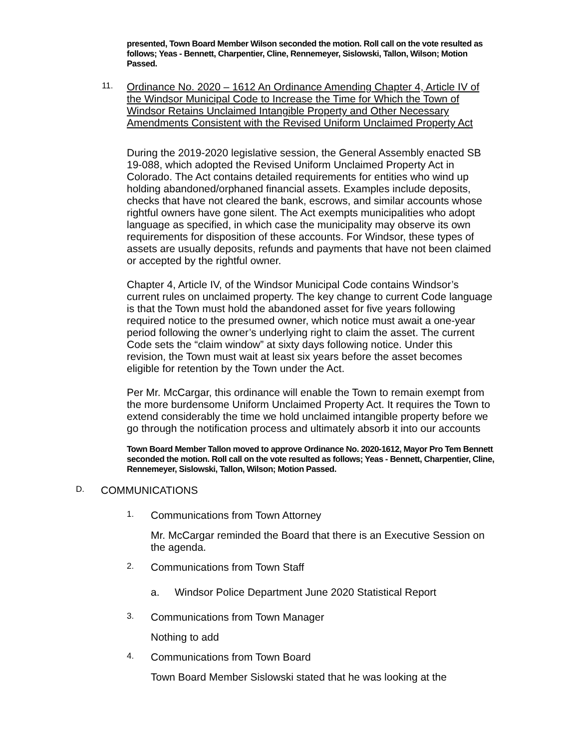presented, Town Board Member Wilson seconded the motion. Roll call on the vote resulted as follows; Yeas - Bennett, Charpentier, Cline, Rennemeyer, Sislowski, Tallon, Wilson; Motion Passed.
11.
Ordinance No. 2020 – 1612 An Ordinance Amending Chapter 4, Article IV of the Windsor Municipal Code to Increase the Time for Which the Town of Windsor Retains Unclaimed Intangible Property and Other Necessary Amendments Consistent with the Revised Uniform Unclaimed Property Act
During the 2019-2020 legislative session, the General Assembly enacted SB 19-088, which adopted the Revised Uniform Unclaimed Property Act in Colorado. The Act contains detailed requirements for entities who wind up holding abandoned/orphaned financial assets. Examples include deposits, checks that have not cleared the bank, escrows, and similar accounts whose rightful owners have gone silent. The Act exempts municipalities who adopt language as specified, in which case the municipality may observe its own requirements for disposition of these accounts. For Windsor, these types of assets are usually deposits, refunds and payments that have not been claimed or accepted by the rightful owner.
Chapter 4, Article IV, of the Windsor Municipal Code contains Windsor’s current rules on unclaimed property. The key change to current Code language is that the Town must hold the abandoned asset for five years following required notice to the presumed owner, which notice must await a one-year period following the owner’s underlying right to claim the asset. The current Code sets the “claim window” at sixty days following notice. Under this revision, the Town must wait at least six years before the asset becomes eligible for retention by the Town under the Act.
Per Mr. McCargar, this ordinance will enable the Town to remain exempt from the more burdensome Uniform Unclaimed Property Act. It requires the Town to extend considerably the time we hold unclaimed intangible property before we go through the notification process and ultimately absorb it into our accounts
Town Board Member Tallon moved to approve Ordinance No. 2020-1612, Mayor Pro Tem Bennett seconded the motion. Roll call on the vote resulted as follows; Yeas - Bennett, Charpentier, Cline, Rennemeyer, Sislowski, Tallon, Wilson; Motion Passed.
D.
COMMUNICATIONS
1.
Communications from Town Attorney
Mr. McCargar reminded the Board that there is an Executive Session on the agenda.
2.
Communications from Town Staff
a. Windsor Police Department June 2020 Statistical Report
3.
Communications from Town Manager
Nothing to add
4.
Communications from Town Board
Town Board Member Sislowski stated that he was looking at the